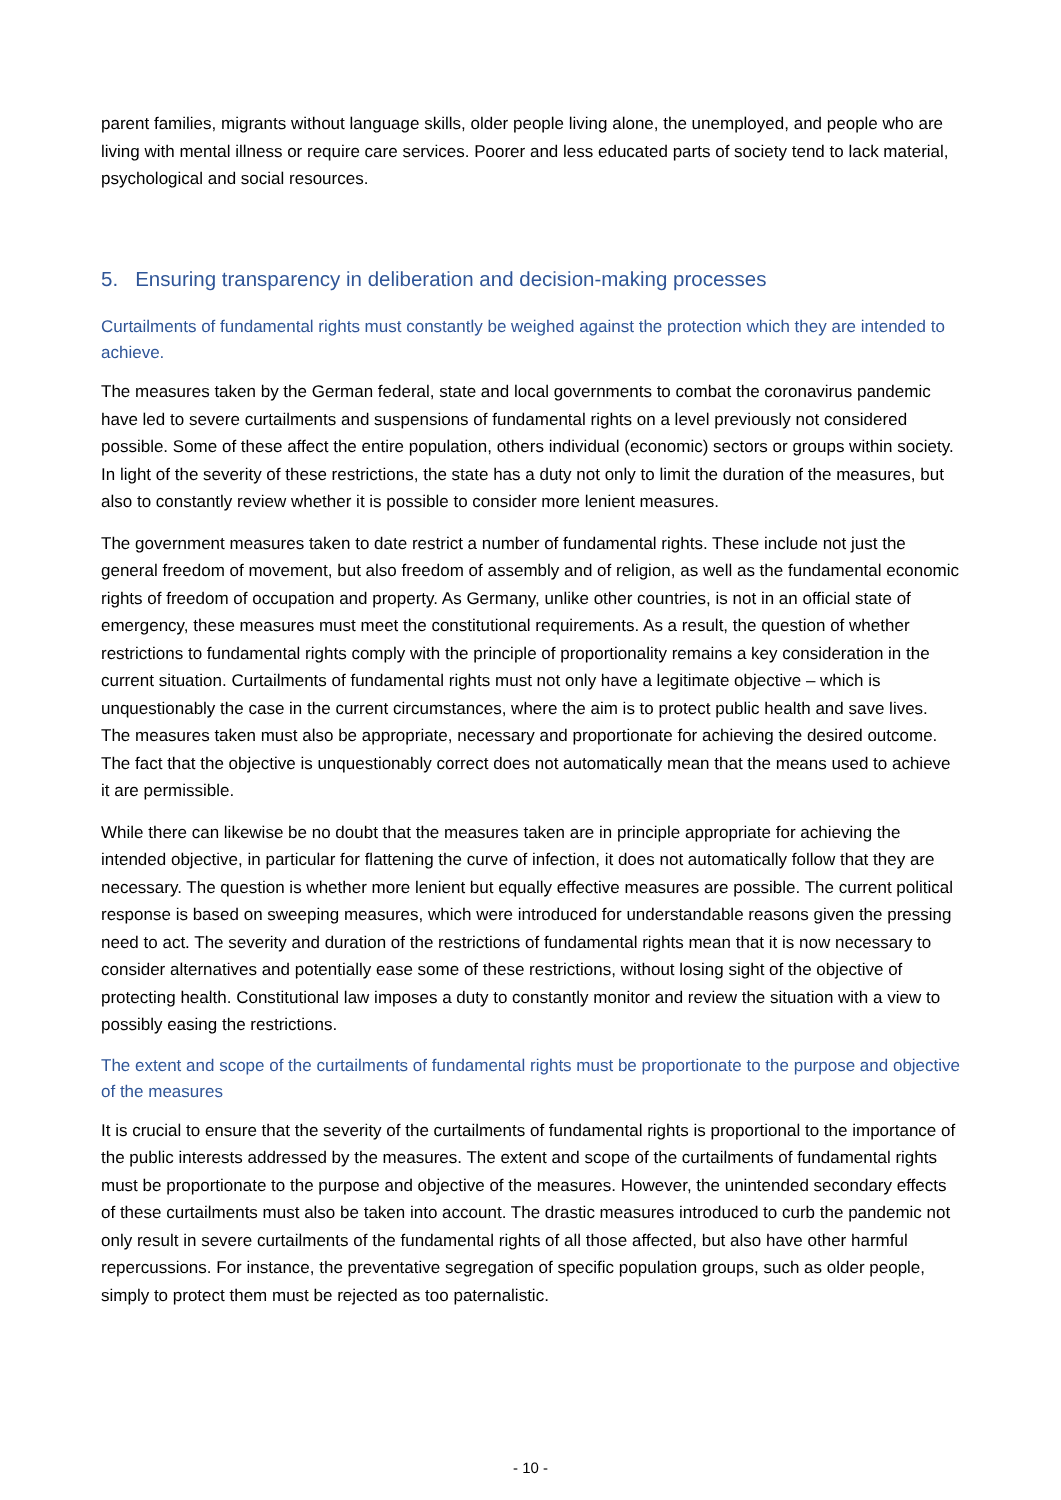parent families, migrants without language skills, older people living alone, the unemployed, and people who are living with mental illness or require care services. Poorer and less educated parts of society tend to lack material, psychological and social resources.
5. Ensuring transparency in deliberation and decision-making processes
Curtailments of fundamental rights must constantly be weighed against the protection which they are intended to achieve.
The measures taken by the German federal, state and local governments to combat the coronavirus pandemic have led to severe curtailments and suspensions of fundamental rights on a level previously not considered possible. Some of these affect the entire population, others individual (economic) sectors or groups within society. In light of the severity of these restrictions, the state has a duty not only to limit the duration of the measures, but also to constantly review whether it is possible to consider more lenient measures.
The government measures taken to date restrict a number of fundamental rights. These include not just the general freedom of movement, but also freedom of assembly and of religion, as well as the fundamental economic rights of freedom of occupation and property. As Germany, unlike other countries, is not in an official state of emergency, these measures must meet the constitutional requirements. As a result, the question of whether restrictions to fundamental rights comply with the principle of proportionality remains a key consideration in the current situation. Curtailments of fundamental rights must not only have a legitimate objective – which is unquestionably the case in the current circumstances, where the aim is to protect public health and save lives. The measures taken must also be appropriate, necessary and proportionate for achieving the desired outcome. The fact that the objective is unquestionably correct does not automatically mean that the means used to achieve it are permissible.
While there can likewise be no doubt that the measures taken are in principle appropriate for achieving the intended objective, in particular for flattening the curve of infection, it does not automatically follow that they are necessary. The question is whether more lenient but equally effective measures are possible. The current political response is based on sweeping measures, which were introduced for understandable reasons given the pressing need to act. The severity and duration of the restrictions of fundamental rights mean that it is now necessary to consider alternatives and potentially ease some of these restrictions, without losing sight of the objective of protecting health. Constitutional law imposes a duty to constantly monitor and review the situation with a view to possibly easing the restrictions.
The extent and scope of the curtailments of fundamental rights must be proportionate to the purpose and objective of the measures
It is crucial to ensure that the severity of the curtailments of fundamental rights is proportional to the importance of the public interests addressed by the measures. The extent and scope of the curtailments of fundamental rights must be proportionate to the purpose and objective of the measures. However, the unintended secondary effects of these curtailments must also be taken into account. The drastic measures introduced to curb the pandemic not only result in severe curtailments of the fundamental rights of all those affected, but also have other harmful repercussions. For instance, the preventative segregation of specific population groups, such as older people, simply to protect them must be rejected as too paternalistic.
- 10 -